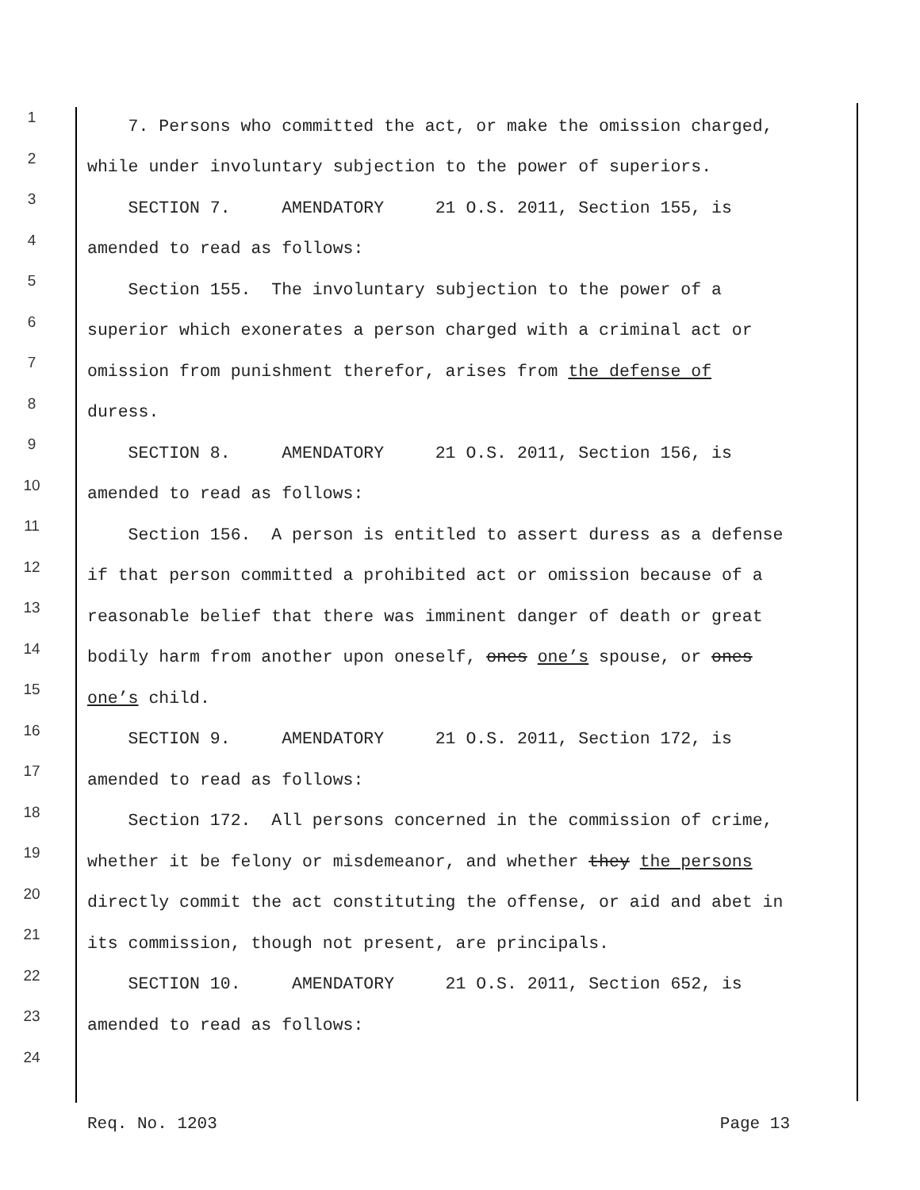1 7. Persons who committed the act, or make the omission charged,
2 while under involuntary subjection to the power of superiors.
3 SECTION 7. AMENDATORY 21 O.S. 2011, Section 155, is
4 amended to read as follows:
5 Section 155. The involuntary subjection to the power of a
6 superior which exonerates a person charged with a criminal act or
7 omission from punishment therefor, arises from the defense of
8 duress.
9 SECTION 8. AMENDATORY 21 O.S. 2011, Section 156, is
10 amended to read as follows:
11 Section 156. A person is entitled to assert duress as a defense
12 if that person committed a prohibited act or omission because of a
13 reasonable belief that there was imminent danger of death or great
14 bodily harm from another upon oneself, ones one’s spouse, or ones
15 one’s child.
16 SECTION 9. AMENDATORY 21 O.S. 2011, Section 172, is
17 amended to read as follows:
18 Section 172. All persons concerned in the commission of crime,
19 whether it be felony or misdemeanor, and whether they the persons
20 directly commit the act constituting the offense, or aid and abet in
21 its commission, though not present, are principals.
22 SECTION 10. AMENDATORY 21 O.S. 2011, Section 652, is
23 amended to read as follows:
24
Req. No. 1203 Page 13